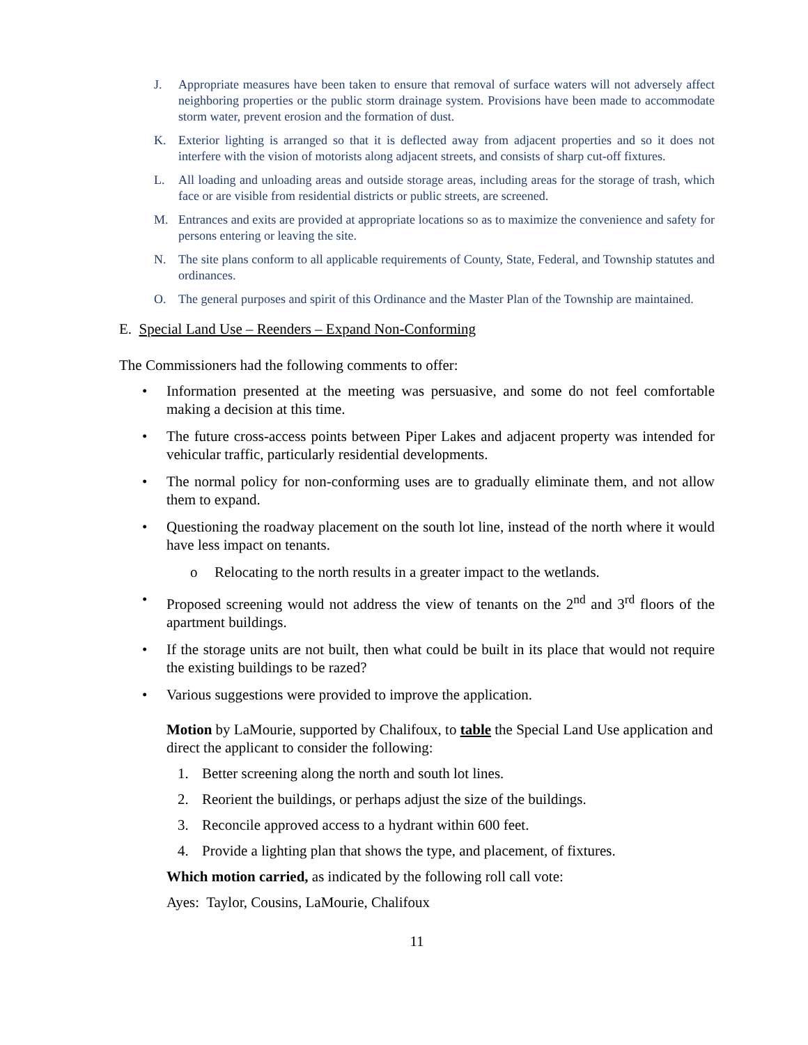J. Appropriate measures have been taken to ensure that removal of surface waters will not adversely affect neighboring properties or the public storm drainage system. Provisions have been made to accommodate storm water, prevent erosion and the formation of dust.
K. Exterior lighting is arranged so that it is deflected away from adjacent properties and so it does not interfere with the vision of motorists along adjacent streets, and consists of sharp cut-off fixtures.
L. All loading and unloading areas and outside storage areas, including areas for the storage of trash, which face or are visible from residential districts or public streets, are screened.
M. Entrances and exits are provided at appropriate locations so as to maximize the convenience and safety for persons entering or leaving the site.
N. The site plans conform to all applicable requirements of County, State, Federal, and Township statutes and ordinances.
O. The general purposes and spirit of this Ordinance and the Master Plan of the Township are maintained.
E. Special Land Use – Reenders – Expand Non-Conforming
The Commissioners had the following comments to offer:
• Information presented at the meeting was persuasive, and some do not feel comfortable making a decision at this time.
• The future cross-access points between Piper Lakes and adjacent property was intended for vehicular traffic, particularly residential developments.
• The normal policy for non-conforming uses are to gradually eliminate them, and not allow them to expand.
• Questioning the roadway placement on the south lot line, instead of the north where it would have less impact on tenants.
o Relocating to the north results in a greater impact to the wetlands.
• Proposed screening would not address the view of tenants on the 2<sup>nd</sup> and 3<sup>rd</sup> floors of the apartment buildings.
• If the storage units are not built, then what could be built in its place that would not require the existing buildings to be razed?
• Various suggestions were provided to improve the application.
Motion by LaMourie, supported by Chalifoux, to table the Special Land Use application and direct the applicant to consider the following:
1. Better screening along the north and south lot lines.
2. Reorient the buildings, or perhaps adjust the size of the buildings.
3. Reconcile approved access to a hydrant within 600 feet.
4. Provide a lighting plan that shows the type, and placement, of fixtures.
Which motion carried, as indicated by the following roll call vote:
Ayes: Taylor, Cousins, LaMourie, Chalifoux
11